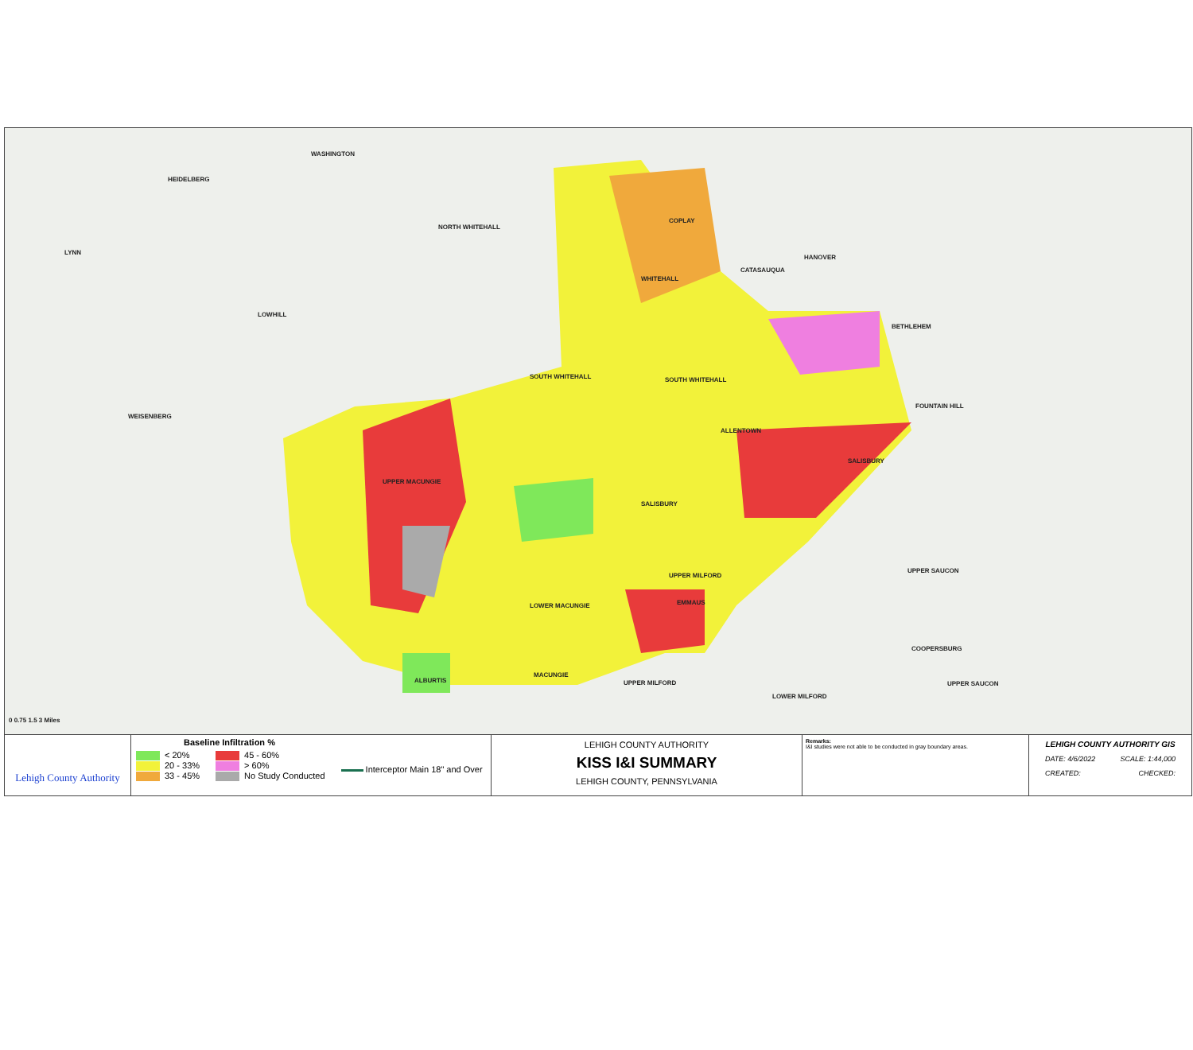WASHINGTON
HEIDELBERG
NORTH WHITEHALL
LYNN
COPLAY
HANOVER
CATASAUQUA
WHITEHALL
LOWHILL
BETHLEHEM
SOUTH WHITEHALL SOUTH WHITEHALL
FOUNTAIN HILL
WEISENBERG
ALLENTOWN
SALISBURY
UPPER MACUNGIE
SALISBURY
UPPER SAUCON
UPPER MILFORD
EMMAUS LOWER MACUNGIE
COOPERSBURG
ALBURTIS
MACUNGIE
UPPER MILFORD UPPER SAUCON
LOWER MILFORD
0 0.75 1.5 3 Miles
Lehigh County Authority
Baseline Infiltration %
< 20%
20 - 33%
33 - 45%
45 - 60%
> 60%
No Study Conducted
Interceptor Main 18" and Over
LEHIGH COUNTY AUTHORITY
KISS I&I SUMMARY
LEHIGH COUNTY, PENNSYLVANIA
Remarks:
I&I studies were not able to be conducted in gray boundary areas.
LEHIGH COUNTY AUTHORITY GIS
DATE: 4/6/2022 SCALE: 1:44,000
CREATED: CHECKED: